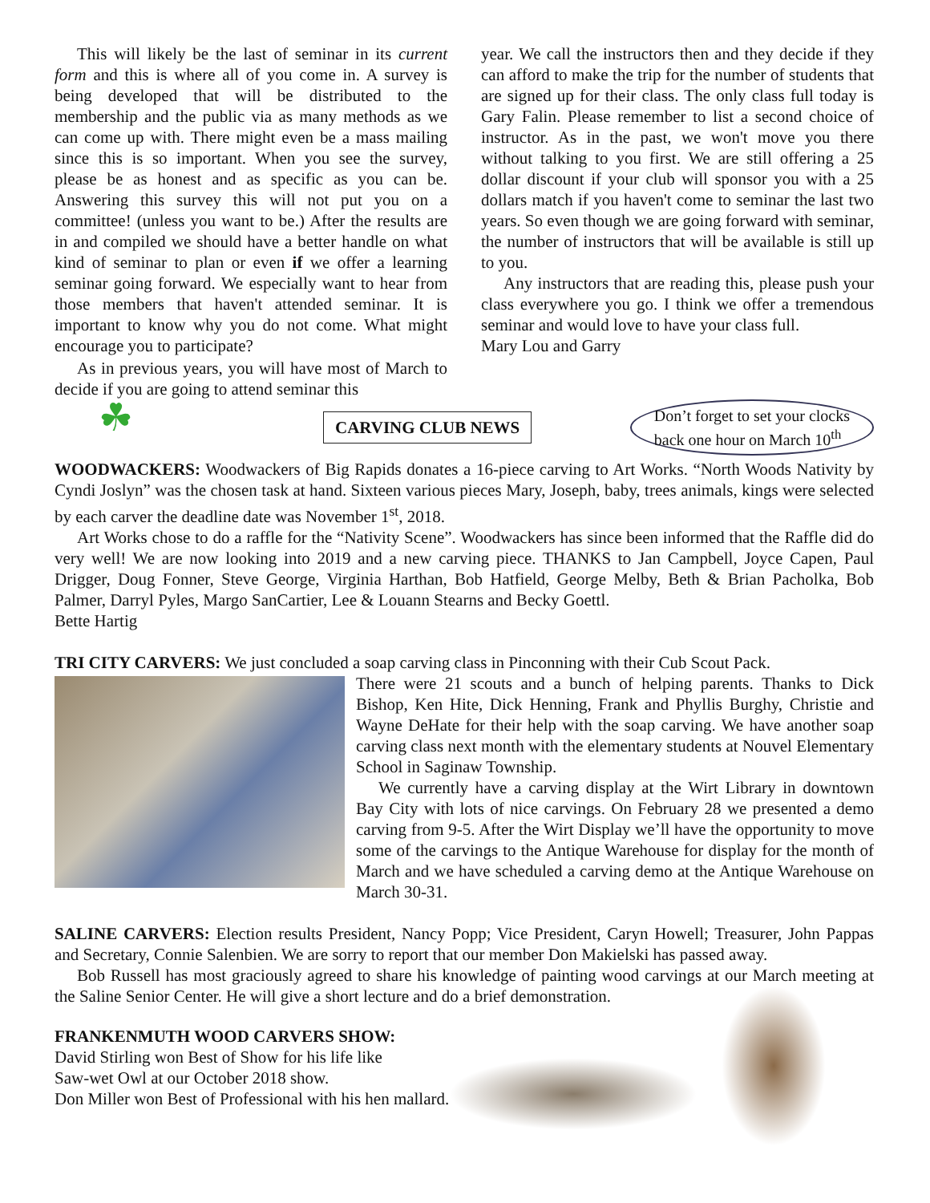This will likely be the last of seminar in its current form and this is where all of you come in. A survey is being developed that will be distributed to the membership and the public via as many methods as we can come up with. There might even be a mass mailing since this is so important. When you see the survey, please be as honest and as specific as you can be. Answering this survey this will not put you on a committee! (unless you want to be.) After the results are in and compiled we should have a better handle on what kind of seminar to plan or even if we offer a learning seminar going forward. We especially want to hear from those members that haven't attended seminar. It is important to know why you do not come. What might encourage you to participate?
As in previous years, you will have most of March to decide if you are going to attend seminar this
year. We call the instructors then and they decide if they can afford to make the trip for the number of students that are signed up for their class. The only class full today is Gary Falin. Please remember to list a second choice of instructor. As in the past, we won't move you there without talking to you first. We are still offering a 25 dollar discount if your club will sponsor you with a 25 dollars match if you haven't come to seminar the last two years. So even though we are going forward with seminar, the number of instructors that will be available is still up to you.
Any instructors that are reading this, please push your class everywhere you go. I think we offer a tremendous seminar and would love to have your class full.
Mary Lou and Garry
☘
CARVING CLUB NEWS
Don’t forget to set your clocks
back one hour on March 10<sup>th</sup>
WOODWACKERS: Woodwackers of Big Rapids donates a 16-piece carving to Art Works. “North Woods Nativity by Cyndi Joslyn” was the chosen task at hand. Sixteen various pieces Mary, Joseph, baby, trees animals, kings were selected by each carver the deadline date was November 1<sup>st</sup>, 2018.
Art Works chose to do a raffle for the “Nativity Scene”. Woodwackers has since been informed that the Raffle did do very well! We are now looking into 2019 and a new carving piece. THANKS to Jan Campbell, Joyce Capen, Paul Drigger, Doug Fonner, Steve George, Virginia Harthan, Bob Hatfield, George Melby, Beth & Brian Pacholka, Bob Palmer, Darryl Pyles, Margo SanCartier, Lee & Louann Stearns and Becky Goettl.
Bette Hartig
TRI CITY CARVERS: We just concluded a soap carving class in Pinconning with their Cub Scout Pack.
There were 21 scouts and a bunch of helping parents. Thanks to Dick Bishop, Ken Hite, Dick Henning, Frank and Phyllis Burghy, Christie and Wayne DeHate for their help with the soap carving. We have another soap carving class next month with the elementary students at Nouvel Elementary School in Saginaw Township.
We currently have a carving display at the Wirt Library in downtown Bay City with lots of nice carvings. On February 28 we presented a demo carving from 9-5. After the Wirt Display we’ll have the opportunity to move some of the carvings to the Antique Warehouse for display for the month of March and we have scheduled a carving demo at the Antique Warehouse on March 30-31.
SALINE CARVERS: Election results President, Nancy Popp; Vice President, Caryn Howell; Treasurer, John Pappas and Secretary, Connie Salenbien. We are sorry to report that our member Don Makielski has passed away.
Bob Russell has most graciously agreed to share his knowledge of painting wood carvings at our March meeting at the Saline Senior Center. He will give a short lecture and do a brief demonstration.
FRANKENMUTH WOOD CARVERS SHOW:
David Stirling won Best of Show for his life like
Saw-wet Owl at our October 2018 show.
Don Miller won Best of Professional with his hen mallard.